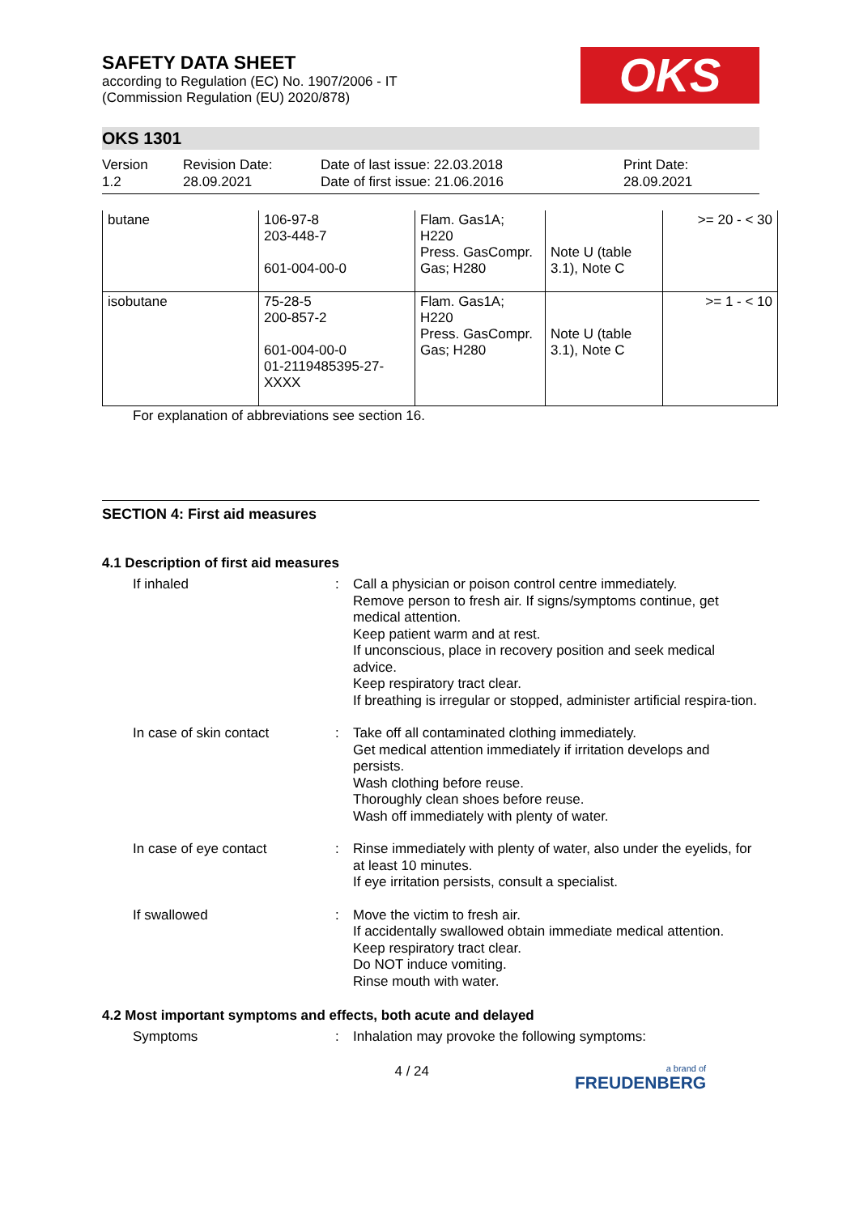OKS
SAFETY DATA SHEET
according to Regulation (EC) No. 1907/2006 - IT
(Commission Regulation (EU) 2020/878)
OKS 1301
Version
1.2
Revision Date:
28.09.2021
Date of last issue: 22.03.2018
Date of first issue: 21.06.2016
Print Date:
28.09.2021
| butane | 106-97-8 203-448-7 601-004-00-0 | Flam. Gas1A; H220 Press. GasCompr. Gas; H280 | Note U (table 3.1), Note C | >= 20 - < 30 |
| isobutane | 75-28-5 200-857-2 601-004-00-0 01-2119485395-27- XXXX | Flam. Gas1A; H220 Press. GasCompr. Gas; H280 | Note U (table 3.1), Note C | >= 1 - < 10 |
For explanation of abbreviations see section 16.
SECTION 4: First aid measures
4.1 Description of first aid measures
If inhaled : Call a physician or poison control centre immediately.
Remove person to fresh air. If signs/symptoms continue, get medical attention.
Keep patient warm and at rest.
If unconscious, place in recovery position and seek medical advice.
Keep respiratory tract clear.
If breathing is irregular or stopped, administer artificial respira-tion.
In case of skin contact : Take off all contaminated clothing immediately.
Get medical attention immediately if irritation develops and persists.
Wash clothing before reuse.
Thoroughly clean shoes before reuse.
Wash off immediately with plenty of water.
In case of eye contact : Rinse immediately with plenty of water, also under the eyelids, for at least 10 minutes.
If eye irritation persists, consult a specialist.
If swallowed : Move the victim to fresh air.
If accidentally swallowed obtain immediate medical attention.
Keep respiratory tract clear.
Do NOT induce vomiting.
Rinse mouth with water.
4.2 Most important symptoms and effects, both acute and delayed
Symptoms : Inhalation may provoke the following symptoms:
4 / 24
a brand of
FREUDENBERG